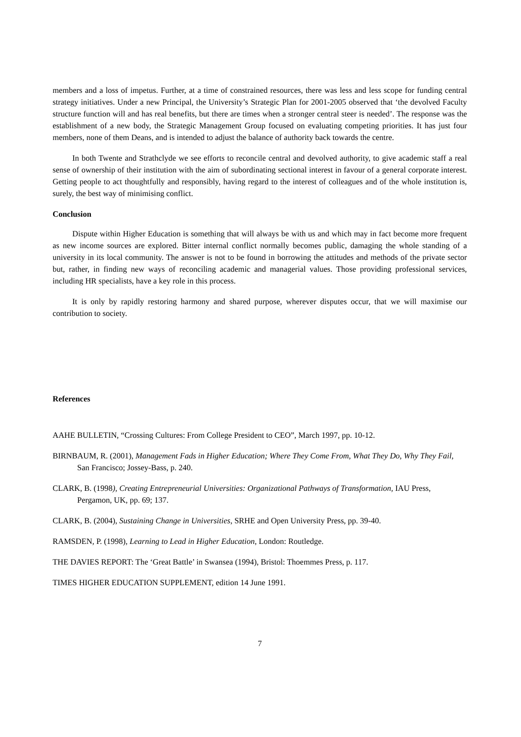members and a loss of impetus. Further, at a time of constrained resources, there was less and less scope for funding central strategy initiatives. Under a new Principal, the University’s Strategic Plan for 2001-2005 observed that ‘the devolved Faculty structure function will and has real benefits, but there are times when a stronger central steer is needed’. The response was the establishment of a new body, the Strategic Management Group focused on evaluating competing priorities. It has just four members, none of them Deans, and is intended to adjust the balance of authority back towards the centre.
In both Twente and Strathclyde we see efforts to reconcile central and devolved authority, to give academic staff a real sense of ownership of their institution with the aim of subordinating sectional interest in favour of a general corporate interest. Getting people to act thoughtfully and responsibly, having regard to the interest of colleagues and of the whole institution is, surely, the best way of minimising conflict.
Conclusion
Dispute within Higher Education is something that will always be with us and which may in fact become more frequent as new income sources are explored. Bitter internal conflict normally becomes public, damaging the whole standing of a university in its local community. The answer is not to be found in borrowing the attitudes and methods of the private sector but, rather, in finding new ways of reconciling academic and managerial values. Those providing professional services, including HR specialists, have a key role in this process.
It is only by rapidly restoring harmony and shared purpose, wherever disputes occur, that we will maximise our contribution to society.
References
AAHE BULLETIN, “Crossing Cultures: From College President to CEO”, March 1997, pp. 10-12.
BIRNBAUM, R. (2001), Management Fads in Higher Education; Where They Come From, What They Do, Why They Fail, San Francisco; Jossey-Bass, p. 240.
CLARK, B. (1998), Creating Entrepreneurial Universities: Organizational Pathways of Transformation, IAU Press, Pergamon, UK, pp. 69; 137.
CLARK, B. (2004), Sustaining Change in Universities, SRHE and Open University Press, pp. 39-40.
RAMSDEN, P. (1998), Learning to Lead in Higher Education, London: Routledge.
THE DAVIES REPORT: The ‘Great Battle’ in Swansea (1994), Bristol: Thoemmes Press, p. 117.
TIMES HIGHER EDUCATION SUPPLEMENT, edition 14 June 1991.
7